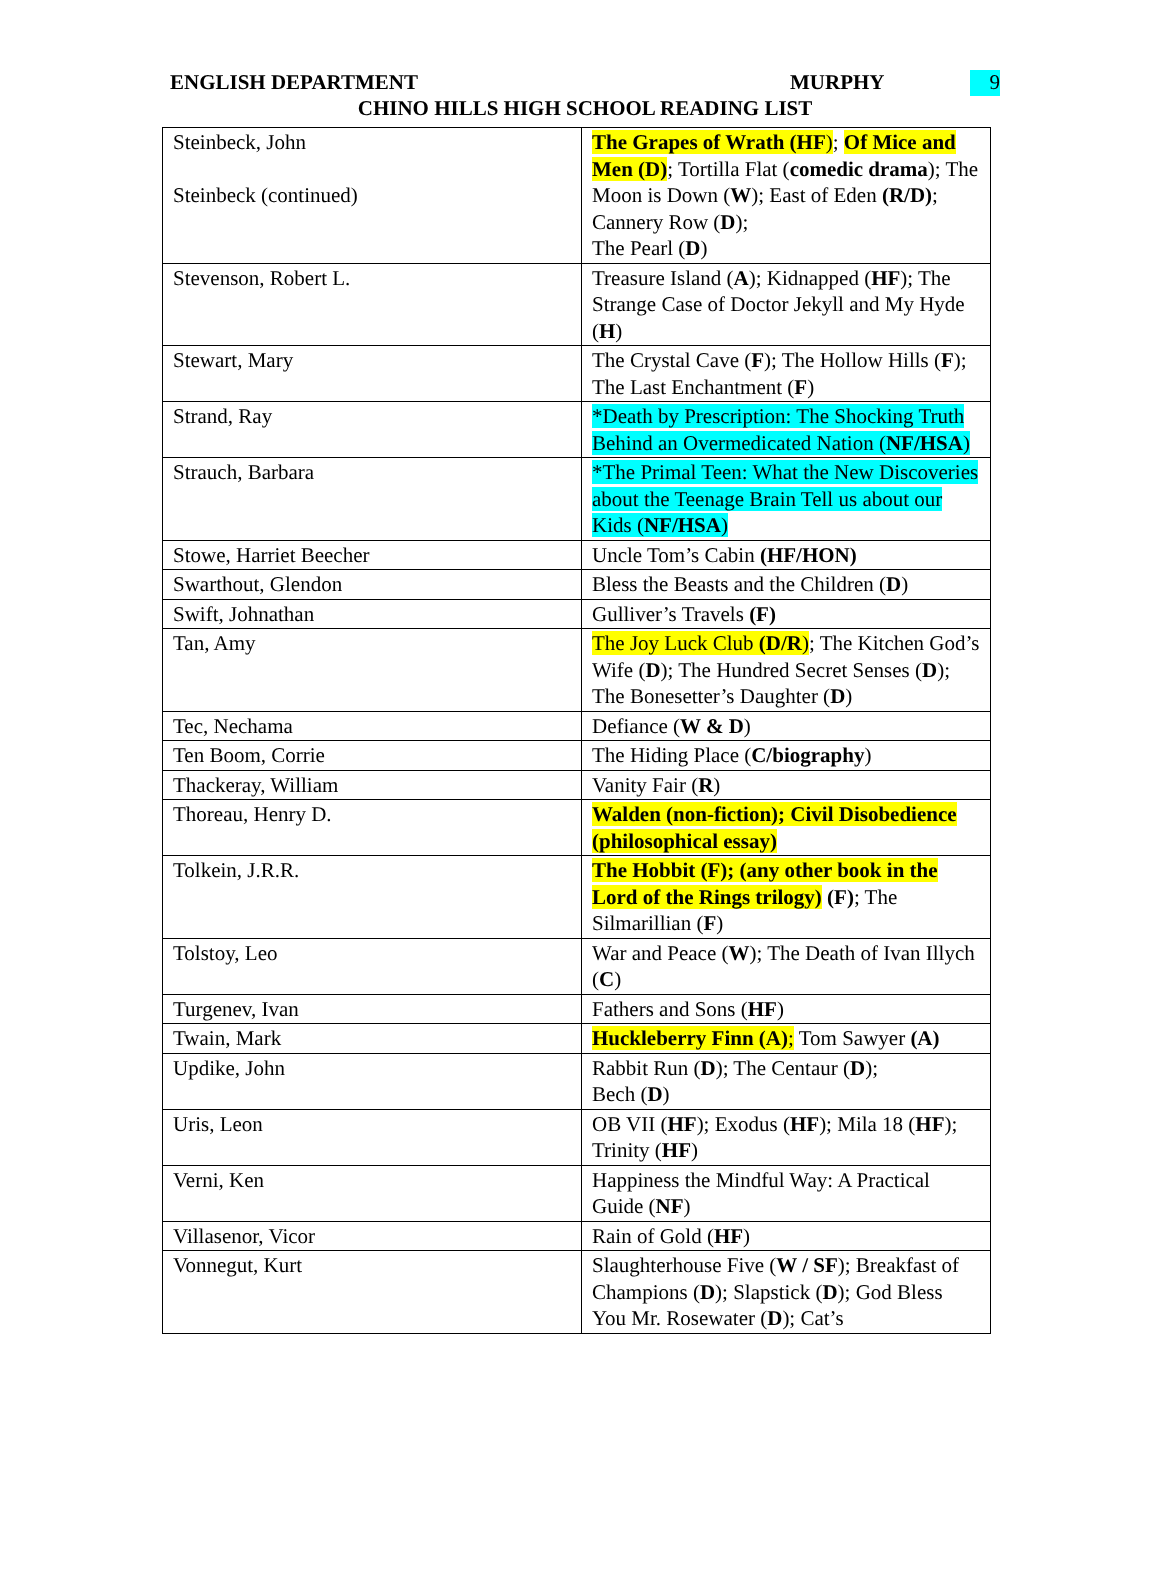ENGLISH DEPARTMENT MURPHY 9
CHINO HILLS HIGH SCHOOL READING LIST
| Steinbeck, John Steinbeck (continued) | The Grapes of Wrath (HF ) ; Of Mice and Men (D) ; Tortilla Flat ( comedic drama ); The Moon is Down ( W ); East of Eden (R/D) ; Cannery Row ( D ); The Pearl ( D ) |
| Stevenson, Robert L. | Treasure Island ( A ); Kidnapped ( HF ); The Strange Case of Doctor Jekyll and My Hyde ( H ) |
| Stewart, Mary | The Crystal Cave ( F ); The Hollow Hills ( F ); The Last Enchantment ( F ) |
| Strand, Ray | *Death by Prescription: The Shocking Truth Behind an Overmedicated Nation ( NF/HSA ) |
| Strauch, Barbara | *The Primal Teen: What the New Discoveries about the Teenage Brain Tell us about our Kids ( NF/HSA ) |
| Stowe, Harriet Beecher | Uncle Tom’s Cabin (HF/HON) |
| Swarthout, Glendon | Bless the Beasts and the Children ( D ) |
| Swift, Johnathan | Gulliver’s Travels (F) |
| Tan, Amy | The Joy Luck Club (D/R ) ; The Kitchen God’s Wife ( D ); The Hundred Secret Senses ( D ); The Bonesetter’s Daughter ( D ) |
| Tec, Nechama | Defiance ( W & D ) |
| Ten Boom, Corrie | The Hiding Place ( C/biography ) |
| Thackeray, William | Vanity Fair ( R ) |
| Thoreau, Henry D. | Walden (non-fiction); Civil Disobedience (philosophical essay) |
| Tolkein, J.R.R. | The Hobbit (F); (any other book in the Lord of the Rings trilogy) (F) ; The Silmarillian ( F ) |
| Tolstoy, Leo | War and Peace ( W ); The Death of Ivan Illych ( C ) |
| Turgenev, Ivan | Fathers and Sons ( HF ) |
| Twain, Mark | Huckleberry Finn (A) ; Tom Sawyer (A) |
| Updike, John | Rabbit Run ( D ); The Centaur ( D ); Bech ( D ) |
| Uris, Leon | OB VII ( HF ); Exodus ( HF ); Mila 18 ( HF ); Trinity ( HF ) |
| Verni, Ken | Happiness the Mindful Way: A Practical Guide ( NF ) |
| Villasenor, Vicor | Rain of Gold ( HF ) |
| Vonnegut, Kurt | Slaughterhouse Five ( W / SF ); Breakfast of Champions ( D ); Slapstick ( D ); God Bless You Mr. Rosewater ( D ); Cat’s |